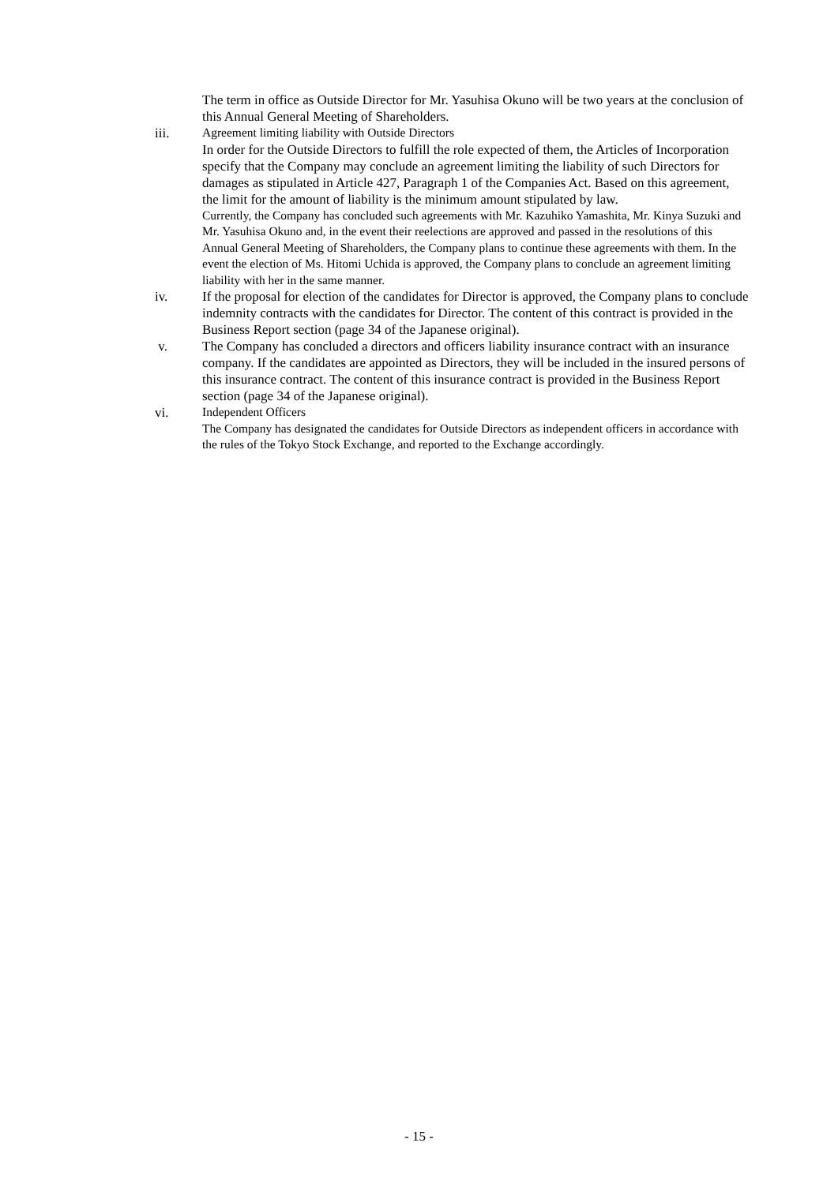The term in office as Outside Director for Mr. Yasuhisa Okuno will be two years at the conclusion of this Annual General Meeting of Shareholders.
iii.
Agreement limiting liability with Outside Directors
In order for the Outside Directors to fulfill the role expected of them, the Articles of Incorporation specify that the Company may conclude an agreement limiting the liability of such Directors for damages as stipulated in Article 427, Paragraph 1 of the Companies Act. Based on this agreement, the limit for the amount of liability is the minimum amount stipulated by law.
Currently, the Company has concluded such agreements with Mr. Kazuhiko Yamashita, Mr. Kinya Suzuki and Mr. Yasuhisa Okuno and, in the event their reelections are approved and passed in the resolutions of this Annual General Meeting of Shareholders, the Company plans to continue these agreements with them. In the event the election of Ms. Hitomi Uchida is approved, the Company plans to conclude an agreement limiting liability with her in the same manner.
iv. If the proposal for election of the candidates for Director is approved, the Company plans to conclude indemnity contracts with the candidates for Director. The content of this contract is provided in the Business Report section (page 34 of the Japanese original).
v. The Company has concluded a directors and officers liability insurance contract with an insurance company. If the candidates are appointed as Directors, they will be included in the insured persons of this insurance contract. The content of this insurance contract is provided in the Business Report section (page 34 of the Japanese original).
vi.
Independent Officers
The Company has designated the candidates for Outside Directors as independent officers in accordance with the rules of the Tokyo Stock Exchange, and reported to the Exchange accordingly.
- 15 -